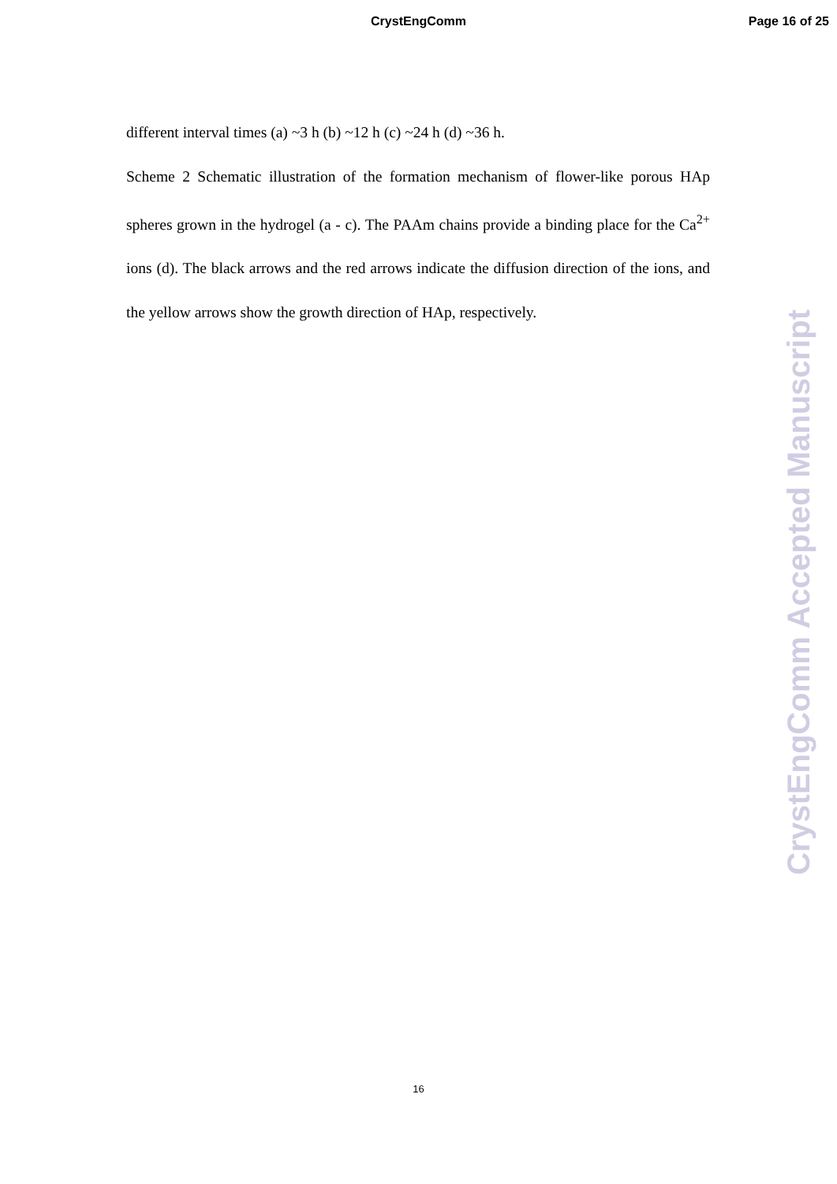CrystEngComm Page 16 of 25
different interval times (a) ~3 h (b) ~12 h (c) ~24 h (d) ~36 h.
Scheme 2 Schematic illustration of the formation mechanism of flower-like porous HAp spheres grown in the hydrogel (a - c). The PAAm chains provide a binding place for the Ca<sup>2+</sup> ions (d). The black arrows and the red arrows indicate the diffusion direction of the ions, and the yellow arrows show the growth direction of HAp, respectively.
CrystEngComm Accepted Manuscript
16